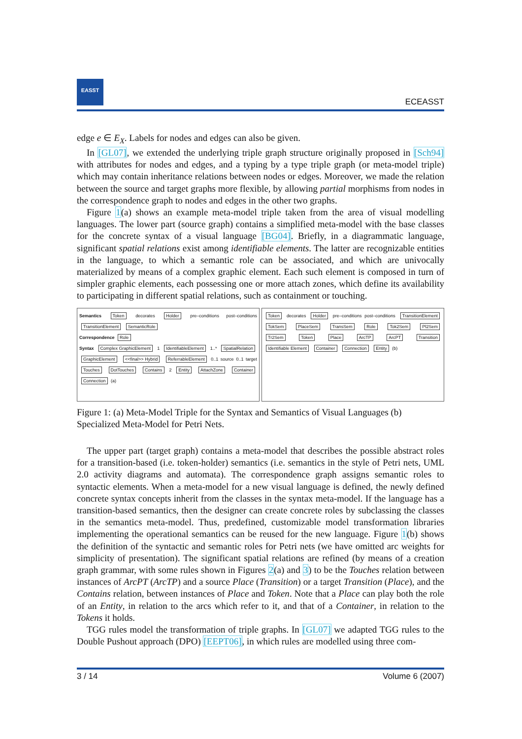EASST
ECEASST
edge e ∈ E<sub>X</sub>. Labels for nodes and edges can also be given.
In [GL07], we extended the underlying triple graph structure originally proposed in [Sch94] with attributes for nodes and edges, and a typing by a type triple graph (or meta-model triple) which may contain inheritance relations between nodes or edges. Moreover, we made the relation between the source and target graphs more flexible, by allowing partial morphisms from nodes in the correspondence graph to nodes and edges in the other two graphs.
Figure 1(a) shows an example meta-model triple taken from the area of visual modelling languages. The lower part (source graph) contains a simplified meta-model with the base classes for the concrete syntax of a visual language [BG04]. Briefly, in a diagrammatic language, significant spatial relations exist among identifiable elements. The latter are recognizable entities in the language, to which a semantic role can be associated, and which are univocally materialized by means of a complex graphic element. Each such element is composed in turn of simpler graphic elements, each possessing one or more attach zones, which define its availability to participating in different spatial relations, such as containment or touching.
Semantics Token decorates Holder pre–conditions post–conditions TransitionElement SemanticRole
Correspondence Role
Syntax Complex GraphicElement 1 IdentifiableElement 1..* SpatialRelation GraphicElement <<final>> Hybrid ReferrableElement 0..1 source 0..1 target Touches DotTouches Contains 2 Entity AttachZone Container Connection (a)
Token decorates Holder pre–conditions post–conditions TransitionElement TokSem PlaceSem TransSem Role Tok2Sem Pl2Sem Tr2Sem Token Place ArcTP ArcPT Transition Identifiable Element Container Connection Entity (b)
Figure 1: (a) Meta-Model Triple for the Syntax and Semantics of Visual Languages (b) Specialized Meta-Model for Petri Nets.
The upper part (target graph) contains a meta-model that describes the possible abstract roles for a transition-based (i.e. token-holder) semantics (i.e. semantics in the style of Petri nets, UML 2.0 activity diagrams and automata). The correspondence graph assigns semantic roles to syntactic elements. When a meta-model for a new visual language is defined, the newly defined concrete syntax concepts inherit from the classes in the syntax meta-model. If the language has a transition-based semantics, then the designer can create concrete roles by subclassing the classes in the semantics meta-model. Thus, predefined, customizable model transformation libraries implementing the operational semantics can be reused for the new language. Figure 1(b) shows the definition of the syntactic and semantic roles for Petri nets (we have omitted arc weights for simplicity of presentation). The significant spatial relations are refined (by means of a creation graph grammar, with some rules shown in Figures 2(a) and 3) to be the Touches relation between instances of ArcPT (ArcTP) and a source Place (Transition) or a target Transition (Place), and the Contains relation, between instances of Place and Token. Note that a Place can play both the role of an Entity, in relation to the arcs which refer to it, and that of a Container, in relation to the Tokens it holds.
TGG rules model the transformation of triple graphs. In [GL07] we adapted TGG rules to the Double Pushout approach (DPO) [EEPT06], in which rules are modelled using three com-
3 / 14 Volume 6 (2007)